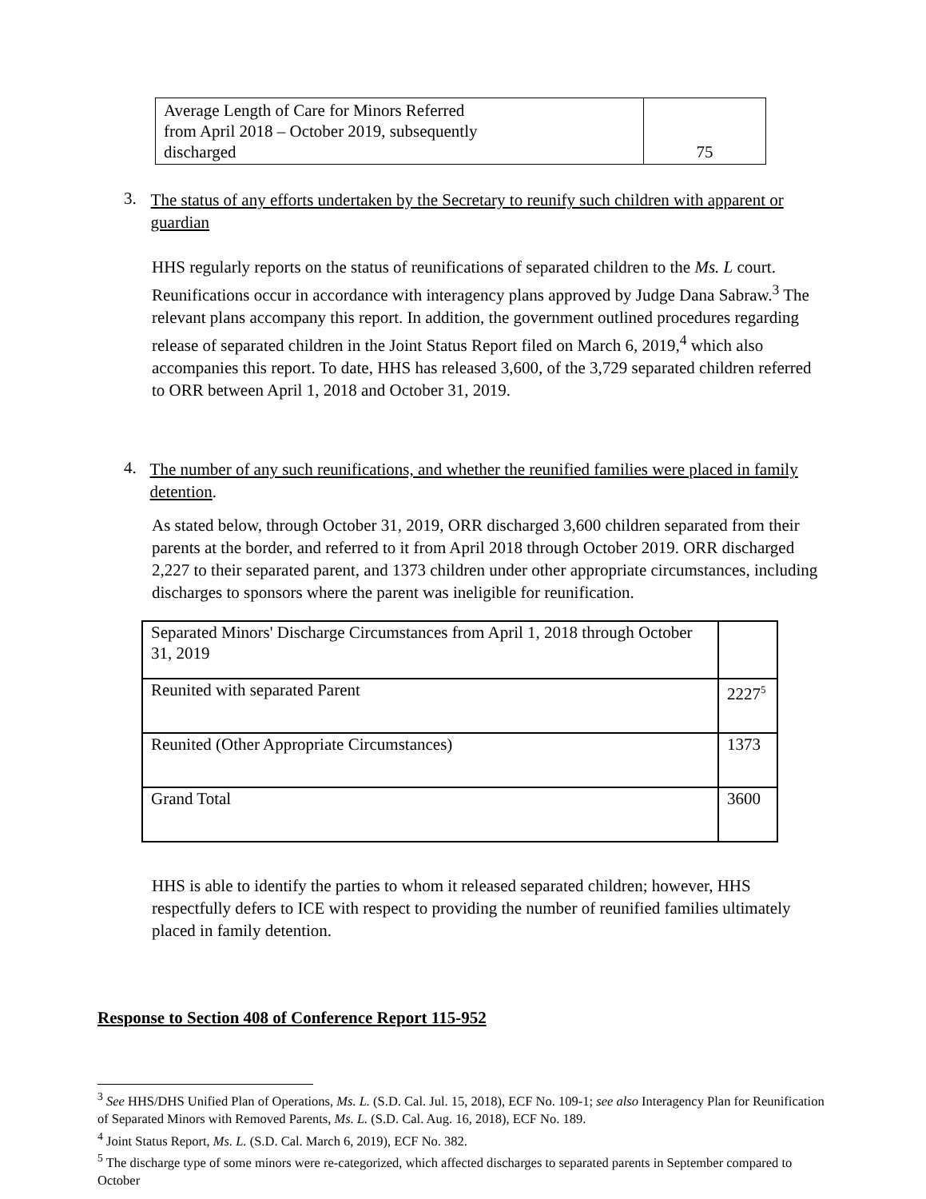| Average Length of Care for Minors Referred from April 2018 – October 2019, subsequently discharged | 75 |
3. The status of any efforts undertaken by the Secretary to reunify such children with apparent or guardian
HHS regularly reports on the status of reunifications of separated children to the Ms. L court. Reunifications occur in accordance with interagency plans approved by Judge Dana Sabraw.<sup>3</sup> The relevant plans accompany this report. In addition, the government outlined procedures regarding release of separated children in the Joint Status Report filed on March 6, 2019,<sup>4</sup> which also accompanies this report. To date, HHS has released 3,600, of the 3,729 separated children referred to ORR between April 1, 2018 and October 31, 2019.
4. The number of any such reunifications, and whether the reunified families were placed in family detention.
As stated below, through October 31, 2019, ORR discharged 3,600 children separated from their parents at the border, and referred to it from April 2018 through October 2019. ORR discharged 2,227 to their separated parent, and 1373 children under other appropriate circumstances, including discharges to sponsors where the parent was ineligible for reunification.
| Separated Minors' Discharge Circumstances from April 1, 2018 through October 31, 2019 | |
| Reunited with separated Parent | 2227<sup>5</sup> |
| Reunited (Other Appropriate Circumstances) | 1373 |
| Grand Total | 3600 |
HHS is able to identify the parties to whom it released separated children; however, HHS respectfully defers to ICE with respect to providing the number of reunified families ultimately placed in family detention.
Response to Section 408 of Conference Report 115-952
<sup>3</sup> See HHS/DHS Unified Plan of Operations, Ms. L. (S.D. Cal. Jul. 15, 2018), ECF No. 109-1; see also Interagency Plan for Reunification of Separated Minors with Removed Parents, Ms. L. (S.D. Cal. Aug. 16, 2018), ECF No. 189.
<sup>4</sup> Joint Status Report, Ms. L. (S.D. Cal. March 6, 2019), ECF No. 382.
<sup>5</sup> The discharge type of some minors were re-categorized, which affected discharges to separated parents in September compared to October